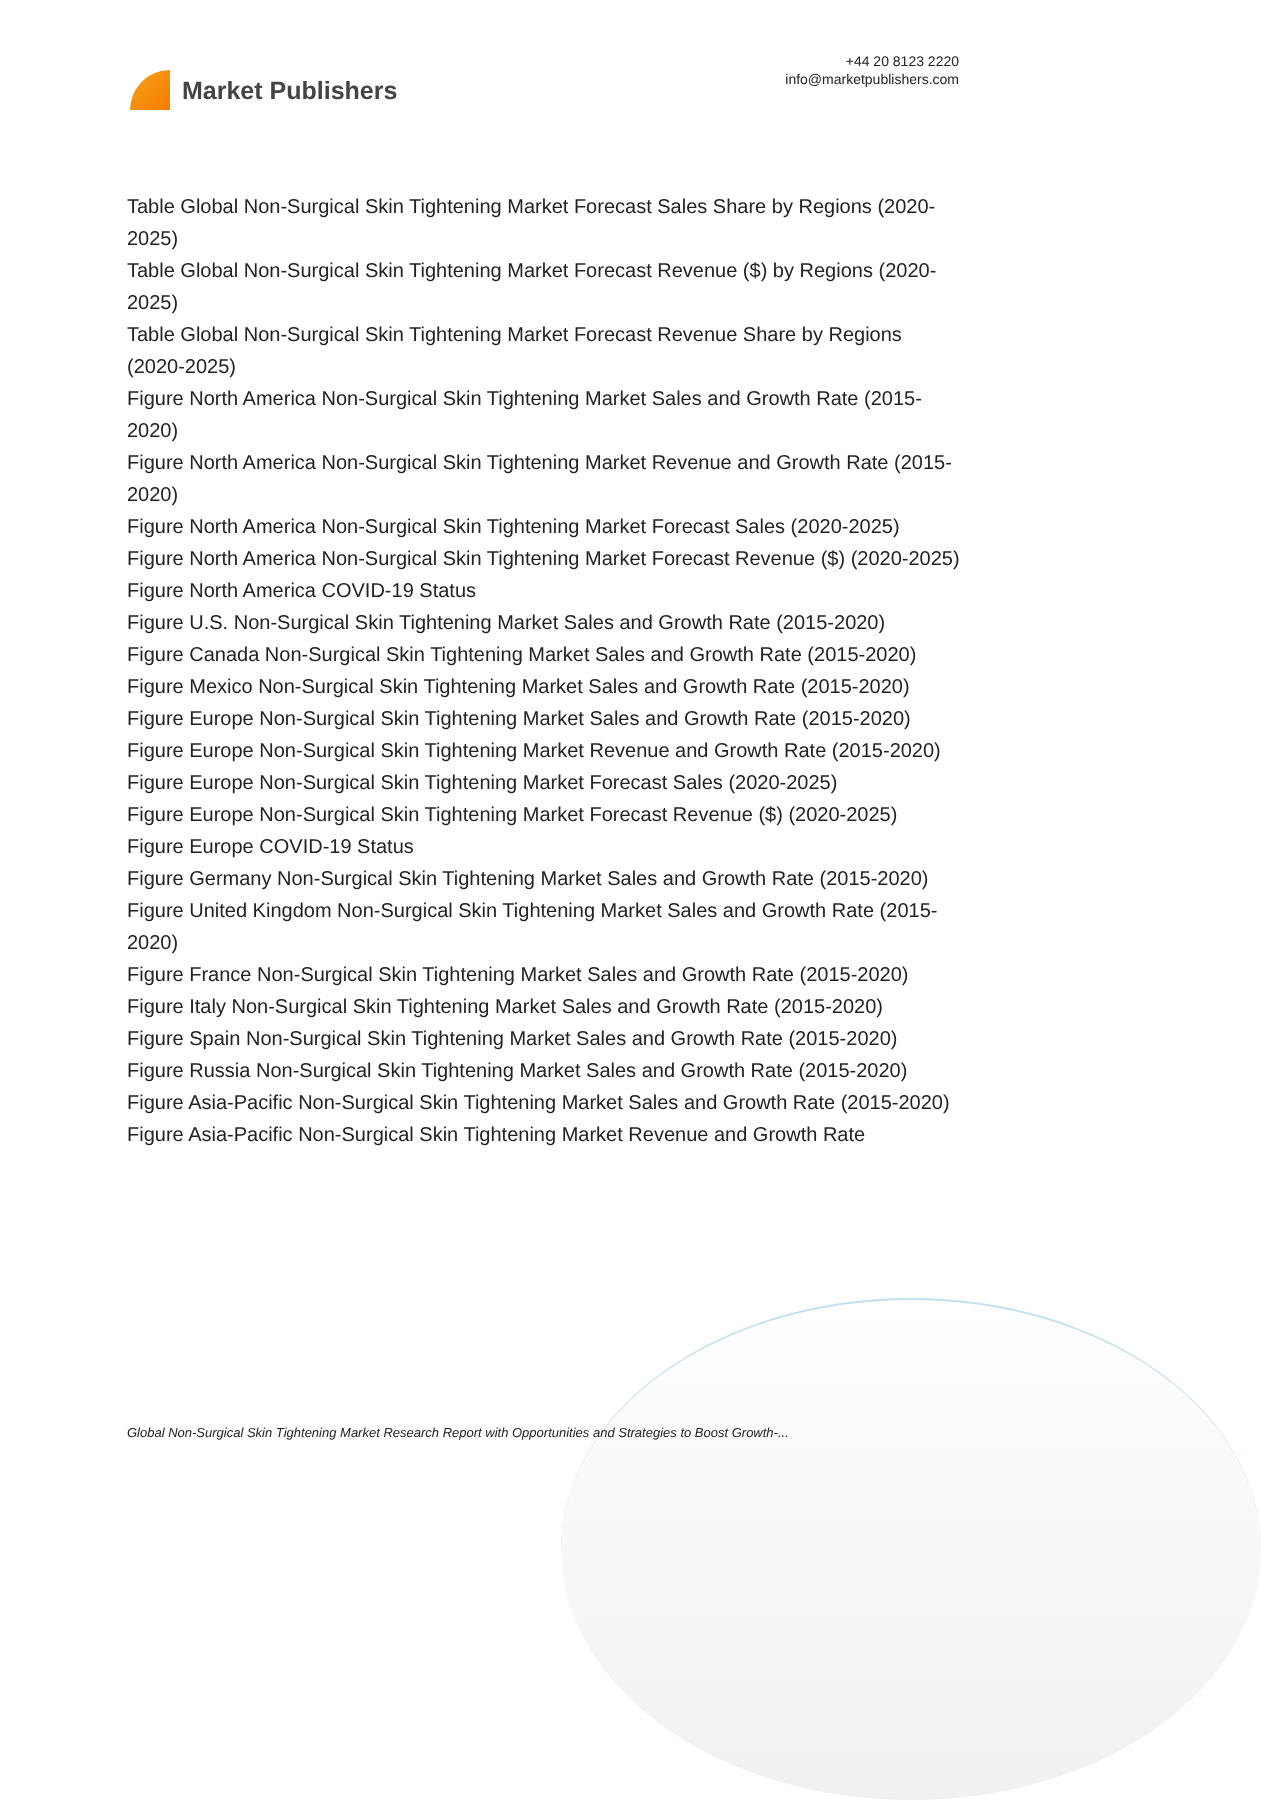Market Publishers
+44 20 8123 2220
info@marketpublishers.com
Table Global Non-Surgical Skin Tightening Market Forecast Sales Share by Regions (2020-2025)
Table Global Non-Surgical Skin Tightening Market Forecast Revenue ($) by Regions (2020-2025)
Table Global Non-Surgical Skin Tightening Market Forecast Revenue Share by Regions (2020-2025)
Figure North America Non-Surgical Skin Tightening Market Sales and Growth Rate (2015-2020)
Figure North America Non-Surgical Skin Tightening Market Revenue and Growth Rate (2015-2020)
Figure North America Non-Surgical Skin Tightening Market Forecast Sales (2020-2025)
Figure North America Non-Surgical Skin Tightening Market Forecast Revenue ($) (2020-2025)
Figure North America COVID-19 Status
Figure U.S. Non-Surgical Skin Tightening Market Sales and Growth Rate (2015-2020)
Figure Canada Non-Surgical Skin Tightening Market Sales and Growth Rate (2015-2020)
Figure Mexico Non-Surgical Skin Tightening Market Sales and Growth Rate (2015-2020)
Figure Europe Non-Surgical Skin Tightening Market Sales and Growth Rate (2015-2020)
Figure Europe Non-Surgical Skin Tightening Market Revenue and Growth Rate (2015-2020)
Figure Europe Non-Surgical Skin Tightening Market Forecast Sales (2020-2025)
Figure Europe Non-Surgical Skin Tightening Market Forecast Revenue ($) (2020-2025)
Figure Europe COVID-19 Status
Figure Germany Non-Surgical Skin Tightening Market Sales and Growth Rate (2015-2020)
Figure United Kingdom Non-Surgical Skin Tightening Market Sales and Growth Rate (2015-2020)
Figure France Non-Surgical Skin Tightening Market Sales and Growth Rate (2015-2020)
Figure Italy Non-Surgical Skin Tightening Market Sales and Growth Rate (2015-2020)
Figure Spain Non-Surgical Skin Tightening Market Sales and Growth Rate (2015-2020)
Figure Russia Non-Surgical Skin Tightening Market Sales and Growth Rate (2015-2020)
Figure Asia-Pacific Non-Surgical Skin Tightening Market Sales and Growth Rate (2015-2020)
Figure Asia-Pacific Non-Surgical Skin Tightening Market Revenue and Growth Rate
Global Non-Surgical Skin Tightening Market Research Report with Opportunities and Strategies to Boost Growth-...